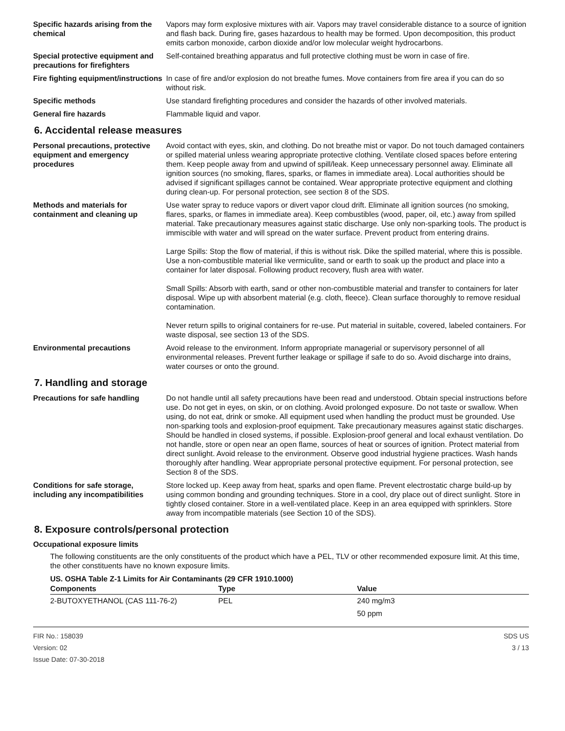Specific hazards arising from the chemical
Vapors may form explosive mixtures with air. Vapors may travel considerable distance to a source of ignition and flash back. During fire, gases hazardous to health may be formed. Upon decomposition, this product emits carbon monoxide, carbon dioxide and/or low molecular weight hydrocarbons.
Special protective equipment and precautions for firefighters
Self-contained breathing apparatus and full protective clothing must be worn in case of fire.
Fire fighting equipment/instructions
In case of fire and/or explosion do not breathe fumes. Move containers from fire area if you can do so without risk.
Specific methods Use standard firefighting procedures and consider the hazards of other involved materials.
General fire hazards Flammable liquid and vapor.
6. Accidental release measures
Personal precautions, protective equipment and emergency procedures
Avoid contact with eyes, skin, and clothing. Do not breathe mist or vapor. Do not touch damaged containers or spilled material unless wearing appropriate protective clothing. Ventilate closed spaces before entering them. Keep people away from and upwind of spill/leak. Keep unnecessary personnel away. Eliminate all ignition sources (no smoking, flares, sparks, or flames in immediate area). Local authorities should be advised if significant spillages cannot be contained. Wear appropriate protective equipment and clothing during clean-up. For personal protection, see section 8 of the SDS.
Methods and materials for containment and cleaning up
Use water spray to reduce vapors or divert vapor cloud drift. Eliminate all ignition sources (no smoking, flares, sparks, or flames in immediate area). Keep combustibles (wood, paper, oil, etc.) away from spilled material. Take precautionary measures against static discharge. Use only non-sparking tools. The product is immiscible with water and will spread on the water surface. Prevent product from entering drains.
Large Spills: Stop the flow of material, if this is without risk. Dike the spilled material, where this is possible. Use a non-combustible material like vermiculite, sand or earth to soak up the product and place into a container for later disposal. Following product recovery, flush area with water.
Small Spills: Absorb with earth, sand or other non-combustible material and transfer to containers for later disposal. Wipe up with absorbent material (e.g. cloth, fleece). Clean surface thoroughly to remove residual contamination.
Never return spills to original containers for re-use. Put material in suitable, covered, labeled containers. For waste disposal, see section 13 of the SDS.
Environmental precautions Avoid release to the environment. Inform appropriate managerial or supervisory personnel of all environmental releases. Prevent further leakage or spillage if safe to do so. Avoid discharge into drains, water courses or onto the ground.
7. Handling and storage
Precautions for safe handling Do not handle until all safety precautions have been read and understood. Obtain special instructions before use. Do not get in eyes, on skin, or on clothing. Avoid prolonged exposure. Do not taste or swallow. When using, do not eat, drink or smoke. All equipment used when handling the product must be grounded. Use non-sparking tools and explosion-proof equipment. Take precautionary measures against static discharges. Should be handled in closed systems, if possible. Explosion-proof general and local exhaust ventilation. Do not handle, store or open near an open flame, sources of heat or sources of ignition. Protect material from direct sunlight. Avoid release to the environment. Observe good industrial hygiene practices. Wash hands thoroughly after handling. Wear appropriate personal protective equipment. For personal protection, see Section 8 of the SDS.
Conditions for safe storage, including any incompatibilities
Store locked up. Keep away from heat, sparks and open flame. Prevent electrostatic charge build-up by using common bonding and grounding techniques. Store in a cool, dry place out of direct sunlight. Store in tightly closed container. Store in a well-ventilated place. Keep in an area equipped with sprinklers. Store away from incompatible materials (see Section 10 of the SDS).
8. Exposure controls/personal protection
Occupational exposure limits
The following constituents are the only constituents of the product which have a PEL, TLV or other recommended exposure limit. At this time, the other constituents have no known exposure limits.
US. OSHA Table Z-1 Limits for Air Contaminants (29 CFR 1910.1000)
| Components | Type | Value |
| --- | --- | --- |
| 2-BUTOXYETHANOL (CAS 111-76-2) | PEL | 240 mg/m3 |
| | | 50 ppm |
FIR No.: 158039
Version: 02
Issue Date: 07-30-2018
SDS US
3 / 13